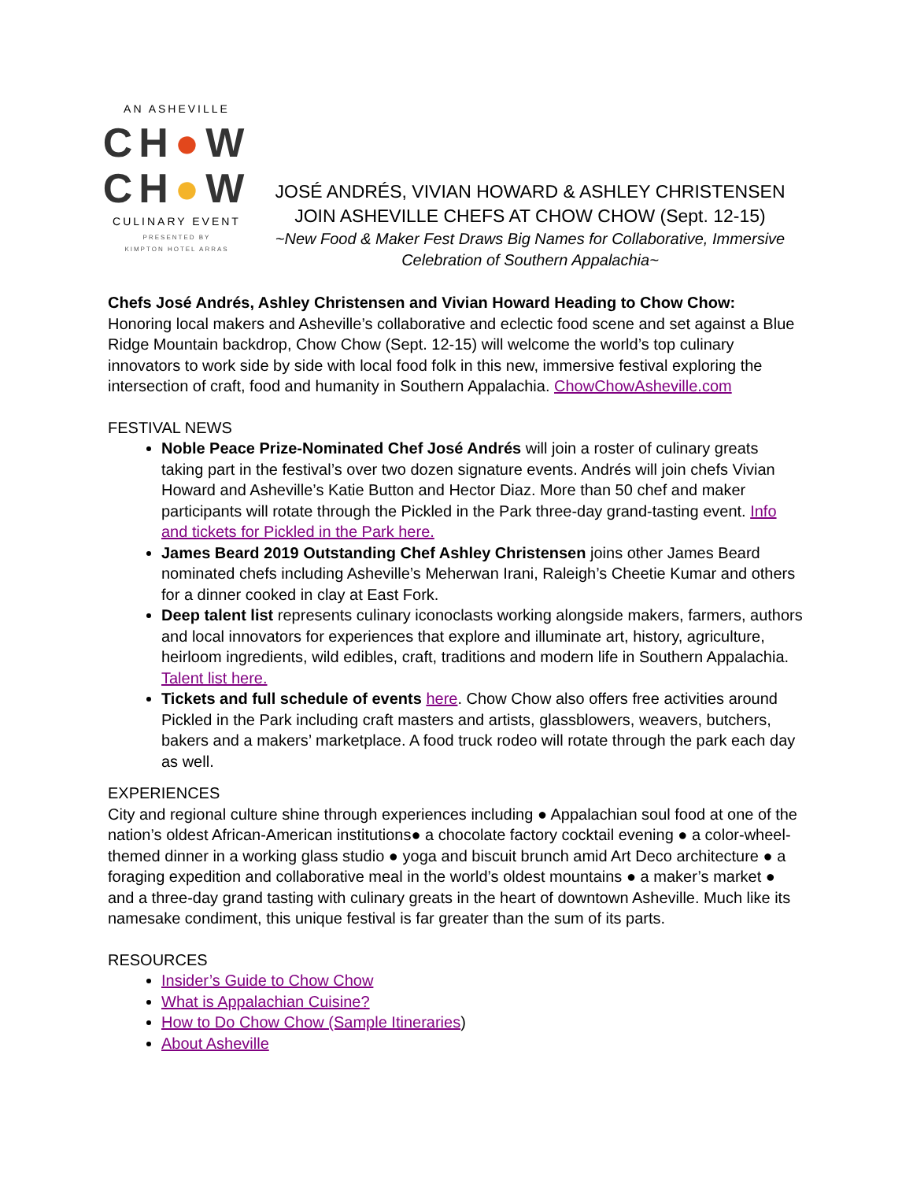AN ASHEVILLE
CH●W
CH●W
CULINARY EVENT
PRESENTED BY
KIMPTON HOTEL ARRAS
JOSÉ ANDRÉS, VIVIAN HOWARD & ASHLEY CHRISTENSEN
JOIN ASHEVILLE CHEFS AT CHOW CHOW (Sept. 12-15)
~New Food & Maker Fest Draws Big Names for Collaborative, Immersive
Celebration of Southern Appalachia~
Chefs José Andrés, Ashley Christensen and Vivian Howard Heading to Chow Chow: Honoring local makers and Asheville’s collaborative and eclectic food scene and set against a Blue Ridge Mountain backdrop, Chow Chow (Sept. 12-15) will welcome the world’s top culinary innovators to work side by side with local food folk in this new, immersive festival exploring the intersection of craft, food and humanity in Southern Appalachia. ChowChowAsheville.com
FESTIVAL NEWS
Noble Peace Prize-Nominated Chef José Andrés will join a roster of culinary greats taking part in the festival’s over two dozen signature events. Andrés will join chefs Vivian Howard and Asheville’s Katie Button and Hector Diaz. More than 50 chef and maker participants will rotate through the Pickled in the Park three-day grand-tasting event. Info and tickets for Pickled in the Park here.
James Beard 2019 Outstanding Chef Ashley Christensen joins other James Beard nominated chefs including Asheville’s Meherwan Irani, Raleigh’s Cheetie Kumar and others for a dinner cooked in clay at East Fork.
Deep talent list represents culinary iconoclasts working alongside makers, farmers, authors and local innovators for experiences that explore and illuminate art, history, agriculture, heirloom ingredients, wild edibles, craft, traditions and modern life in Southern Appalachia. Talent list here.
Tickets and full schedule of events here. Chow Chow also offers free activities around Pickled in the Park including craft masters and artists, glassblowers, weavers, butchers, bakers and a makers’ marketplace. A food truck rodeo will rotate through the park each day as well.
EXPERIENCES
City and regional culture shine through experiences including ● Appalachian soul food at one of the nation’s oldest African-American institutions● a chocolate factory cocktail evening ● a color-wheel-themed dinner in a working glass studio ● yoga and biscuit brunch amid Art Deco architecture ● a foraging expedition and collaborative meal in the world’s oldest mountains ● a maker’s market ● and a three-day grand tasting with culinary greats in the heart of downtown Asheville. Much like its namesake condiment, this unique festival is far greater than the sum of its parts.
RESOURCES
Insider’s Guide to Chow Chow
What is Appalachian Cuisine?
How to Do Chow Chow (Sample Itineraries)
About Asheville